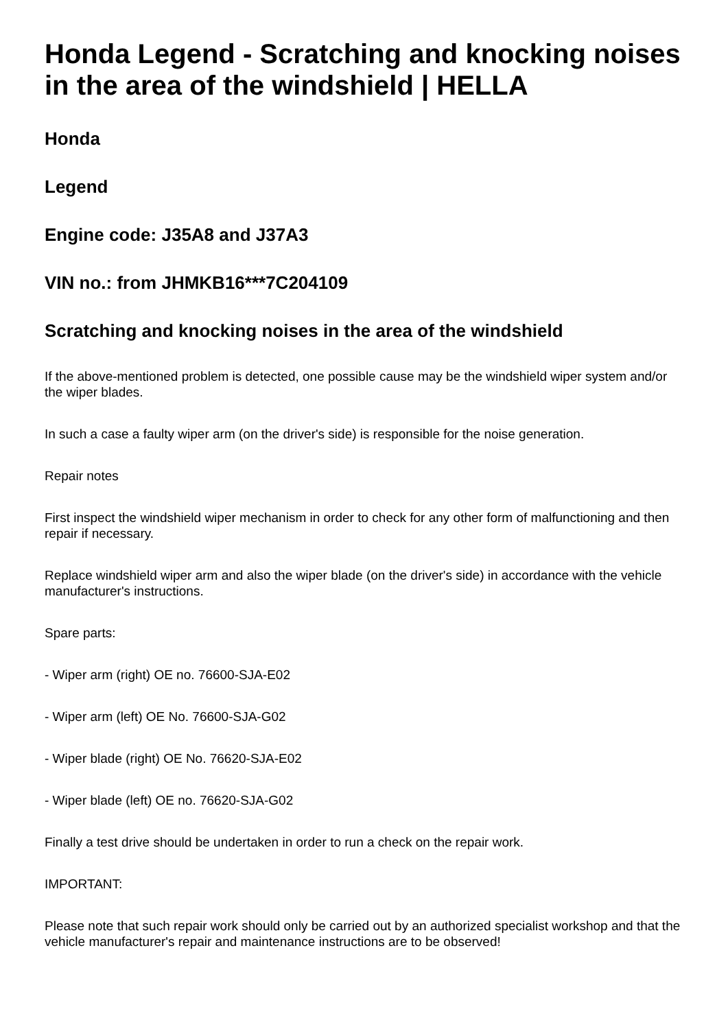Honda Legend - Scratching and knocking noises in the area of the windshield | HELLA
Honda
Legend
Engine code: J35A8 and J37A3
VIN no.: from JHMKB16***7C204109
Scratching and knocking noises in the area of the windshield
If the above-mentioned problem is detected, one possible cause may be the windshield wiper system and/or the wiper blades.
In such a case a faulty wiper arm (on the driver's side) is responsible for the noise generation.
Repair notes
First inspect the windshield wiper mechanism in order to check for any other form of malfunctioning and then repair if necessary.
Replace windshield wiper arm and also the wiper blade (on the driver's side) in accordance with the vehicle manufacturer's instructions.
Spare parts:
- Wiper arm (right) OE no. 76600-SJA-E02
- Wiper arm (left) OE No. 76600-SJA-G02
- Wiper blade (right) OE No. 76620-SJA-E02
- Wiper blade (left) OE no. 76620-SJA-G02
Finally a test drive should be undertaken in order to run a check on the repair work.
IMPORTANT:
Please note that such repair work should only be carried out by an authorized specialist workshop and that the vehicle manufacturer's repair and maintenance instructions are to be observed!